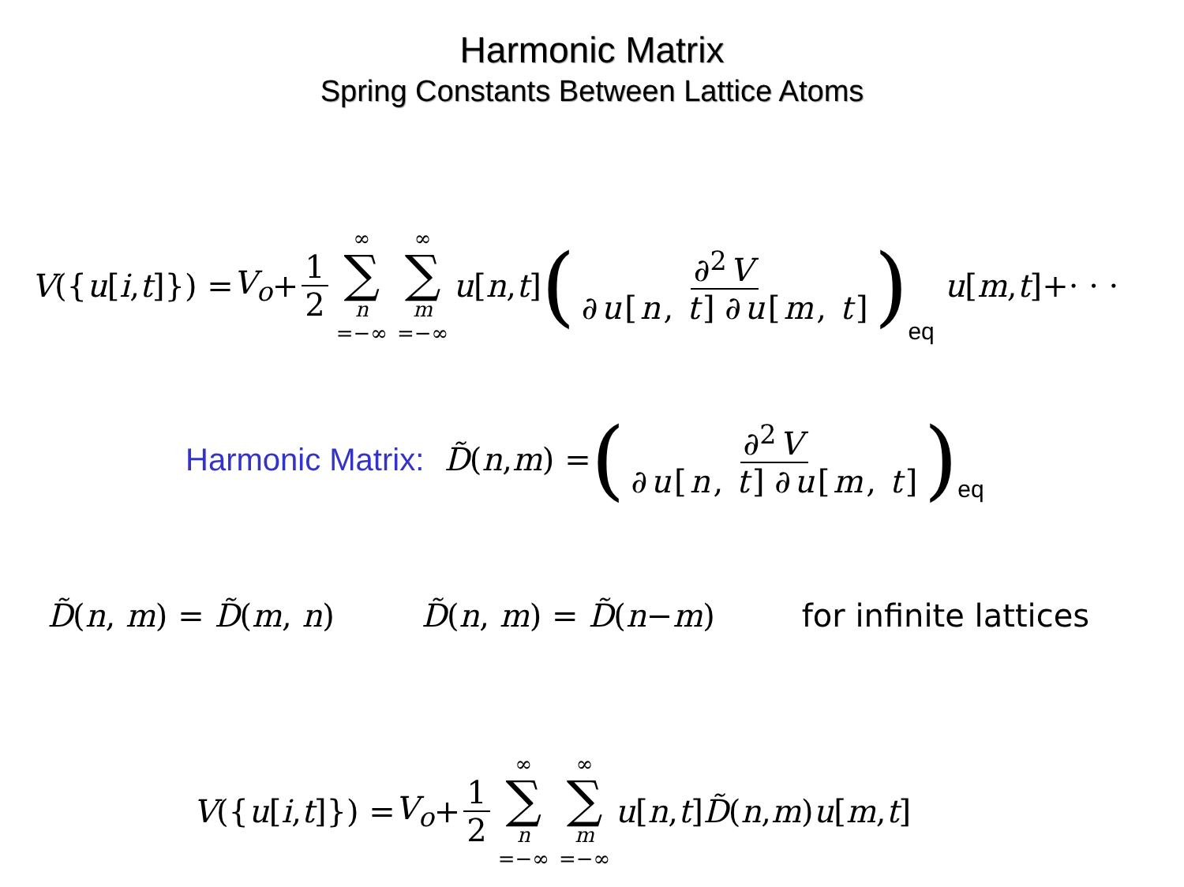Harmonic Matrix
Spring Constants Between Lattice Atoms
V ({ u [i, t]}) = V<sub>o</sub> + 1 2 ∞ ∑ n =−∞ ∞ ∑ m =−∞ u [n, t] (∂<sup>2</sup> V ∂ u [n, t] ∂ u [m, t])<sub>eq</sub> u [m, t]+· · ·
Harmonic Matrix: D̃ (n, m) = (∂<sup>2</sup> V ∂ u [n, t] ∂ u [m, t])<sub>eq</sub>
D̃(n, m) = D̃(m, n) D̃(n, m) = D̃(n−m) for infinite lattices
V ({ u [i, t]}) = V<sub>o</sub> + 1 2 ∞ ∑ n =−∞ ∞ ∑ m =−∞ u [n, t] D̃ (n, m) u [m, t]